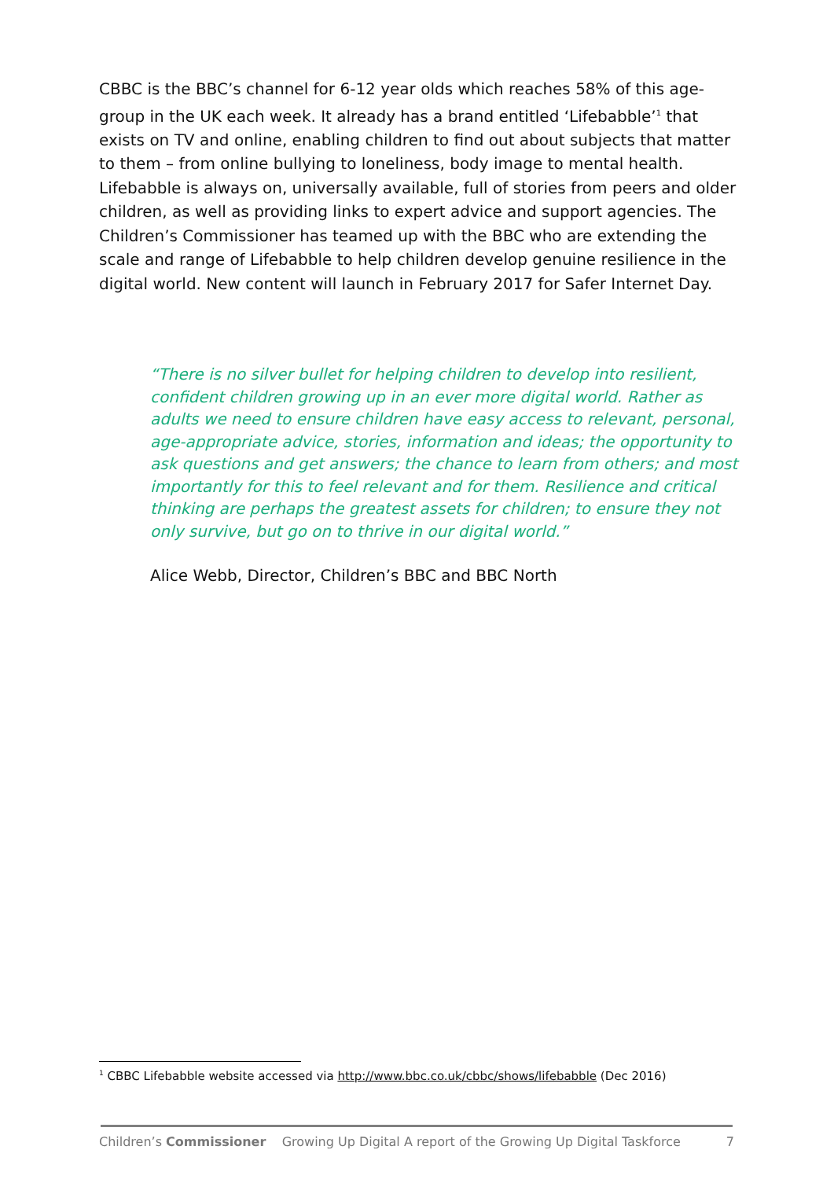CBBC is the BBC’s channel for 6-12 year olds which reaches 58% of this age-group in the UK each week. It already has a brand entitled ‘Lifebabble’<sup>1</sup> that exists on TV and online, enabling children to find out about subjects that matter to them – from online bullying to loneliness, body image to mental health. Lifebabble is always on, universally available, full of stories from peers and older children, as well as providing links to expert advice and support agencies. The Children’s Commissioner has teamed up with the BBC who are extending the scale and range of Lifebabble to help children develop genuine resilience in the digital world. New content will launch in February 2017 for Safer Internet Day.
“There is no silver bullet for helping children to develop into resilient, confident children growing up in an ever more digital world. Rather as adults we need to ensure children have easy access to relevant, personal, age-appropriate advice, stories, information and ideas; the opportunity to ask questions and get answers; the chance to learn from others; and most importantly for this to feel relevant and for them. Resilience and critical thinking are perhaps the greatest assets for children; to ensure they not only survive, but go on to thrive in our digital world.”
Alice Webb, Director, Children’s BBC and BBC North
<sup>1</sup> CBBC Lifebabble website accessed via http://www.bbc.co.uk/cbbc/shows/lifebabble (Dec 2016)
Children’s Commissioner Growing Up Digital A report of the Growing Up Digital Taskforce 7